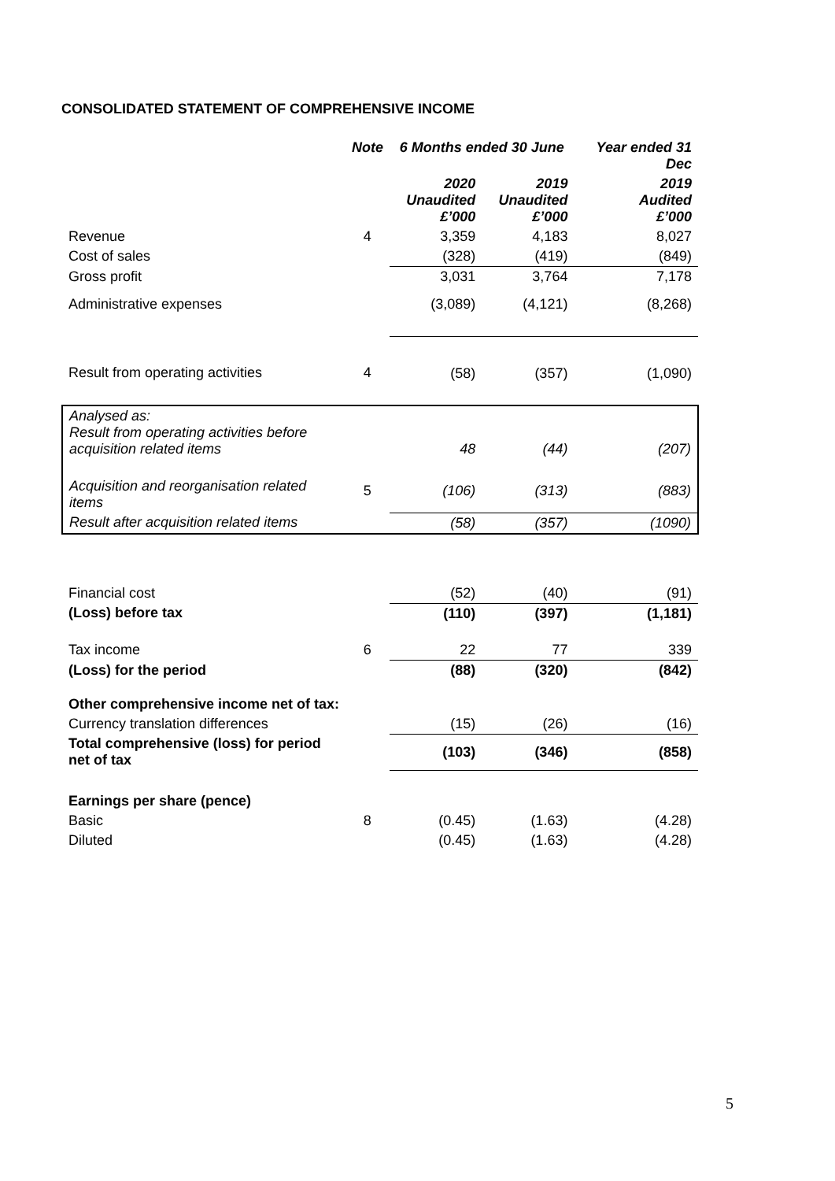CONSOLIDATED STATEMENT OF COMPREHENSIVE INCOME
| | Note | 6 Months ended 30 June | | Year ended 31 Dec |
| --- | --- | --- | --- | --- |
| | | 2020 Unaudited £’000 | 2019 Unaudited £’000 | 2019 Audited £’000 |
| Revenue | 4 | 3,359 | 4,183 | 8,027 |
| Cost of sales | | (328) | (419) | (849) |
| Gross profit | | 3,031 | 3,764 | 7,178 |
| Administrative expenses | | (3,089) | (4,121) | (8,268) |
| Result from operating activities | 4 | (58) | (357) | (1,090) |
| Analysed as: Result from operating activities before acquisition related items | | 48 | (44) | (207) |
| Acquisition and reorganisation related items | 5 | (106) | (313) | (883) |
| Result after acquisition related items | | (58) | (357) | (1090) |
| Financial cost | | (52) | (40) | (91) |
| (Loss) before tax | | (110) | (397) | (1,181) |
| Tax income | 6 | 22 | 77 | 339 |
| (Loss) for the period | | (88) | (320) | (842) |
| Other comprehensive income net of tax: | | | | |
| Currency translation differences | | (15) | (26) | (16) |
| Total comprehensive (loss) for period net of tax | | (103) | (346) | (858) |
| Earnings per share (pence) | | | | |
| Basic | 8 | (0.45) | (1.63) | (4.28) |
| Diluted | | (0.45) | (1.63) | (4.28) |
5